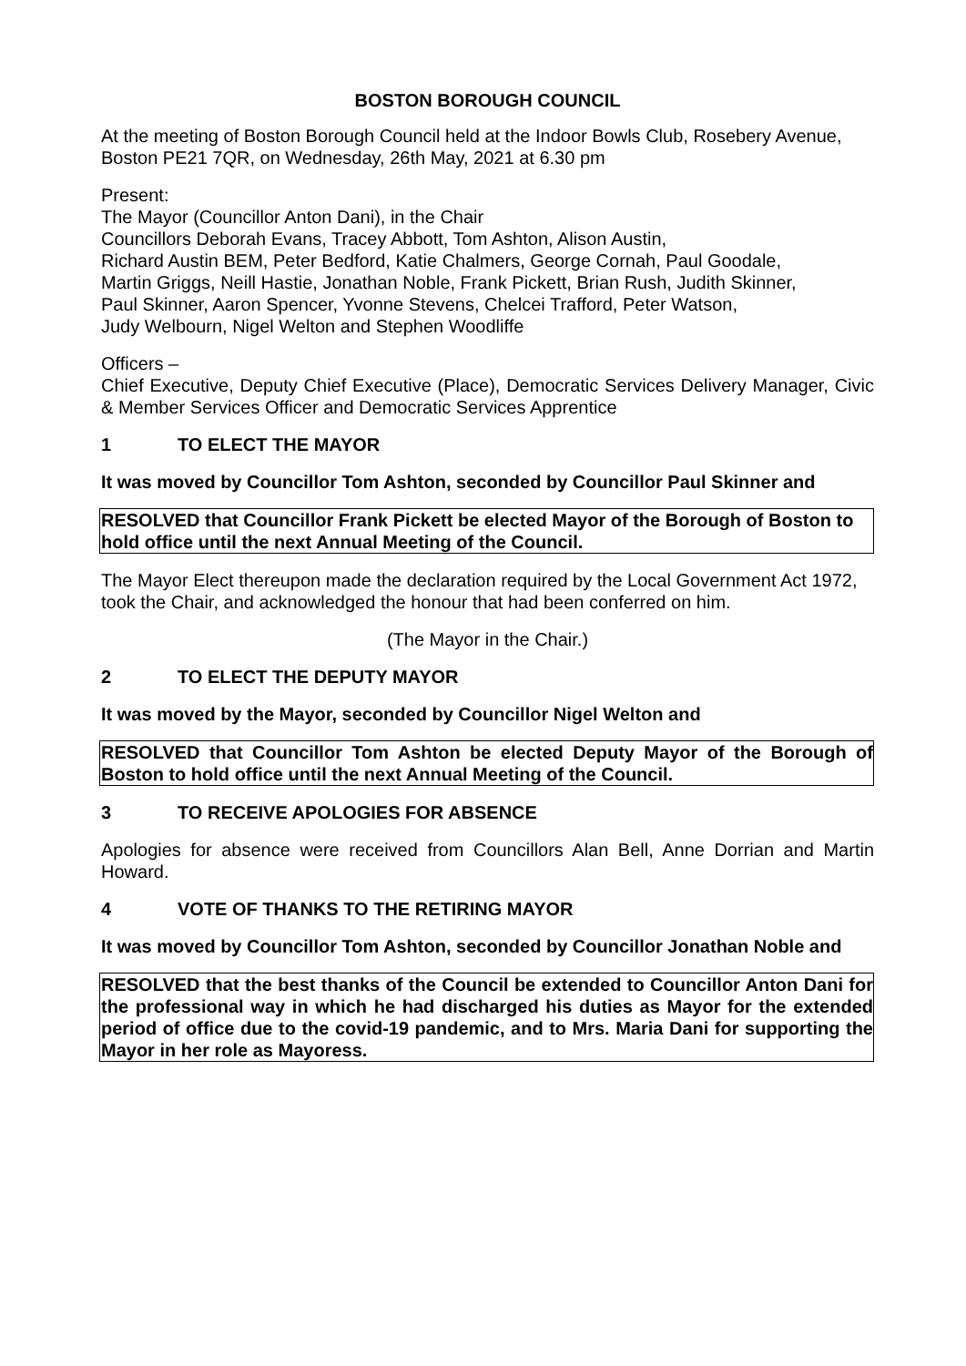BOSTON BOROUGH COUNCIL
At the meeting of Boston Borough Council held at the Indoor Bowls Club, Rosebery Avenue, Boston PE21 7QR, on Wednesday, 26th May, 2021 at 6.30 pm
Present:
The Mayor (Councillor Anton Dani), in the Chair
Councillors Deborah Evans, Tracey Abbott, Tom Ashton, Alison Austin,
Richard Austin BEM, Peter Bedford, Katie Chalmers, George Cornah, Paul Goodale,
Martin Griggs, Neill Hastie, Jonathan Noble, Frank Pickett, Brian Rush, Judith Skinner,
Paul Skinner, Aaron Spencer, Yvonne Stevens, Chelcei Trafford, Peter Watson,
Judy Welbourn, Nigel Welton and Stephen Woodliffe
Officers –
Chief Executive, Deputy Chief Executive (Place), Democratic Services Delivery Manager, Civic & Member Services Officer and Democratic Services Apprentice
1 TO ELECT THE MAYOR
It was moved by Councillor Tom Ashton, seconded by Councillor Paul Skinner and
RESOLVED that Councillor Frank Pickett be elected Mayor of the Borough of Boston to hold office until the next Annual Meeting of the Council.
The Mayor Elect thereupon made the declaration required by the Local Government Act 1972, took the Chair, and acknowledged the honour that had been conferred on him.
(The Mayor in the Chair.)
2 TO ELECT THE DEPUTY MAYOR
It was moved by the Mayor, seconded by Councillor Nigel Welton and
RESOLVED that Councillor Tom Ashton be elected Deputy Mayor of the Borough of Boston to hold office until the next Annual Meeting of the Council.
3 TO RECEIVE APOLOGIES FOR ABSENCE
Apologies for absence were received from Councillors Alan Bell, Anne Dorrian and Martin Howard.
4 VOTE OF THANKS TO THE RETIRING MAYOR
It was moved by Councillor Tom Ashton, seconded by Councillor Jonathan Noble and
RESOLVED that the best thanks of the Council be extended to Councillor Anton Dani for the professional way in which he had discharged his duties as Mayor for the extended period of office due to the covid-19 pandemic, and to Mrs. Maria Dani for supporting the Mayor in her role as Mayoress.